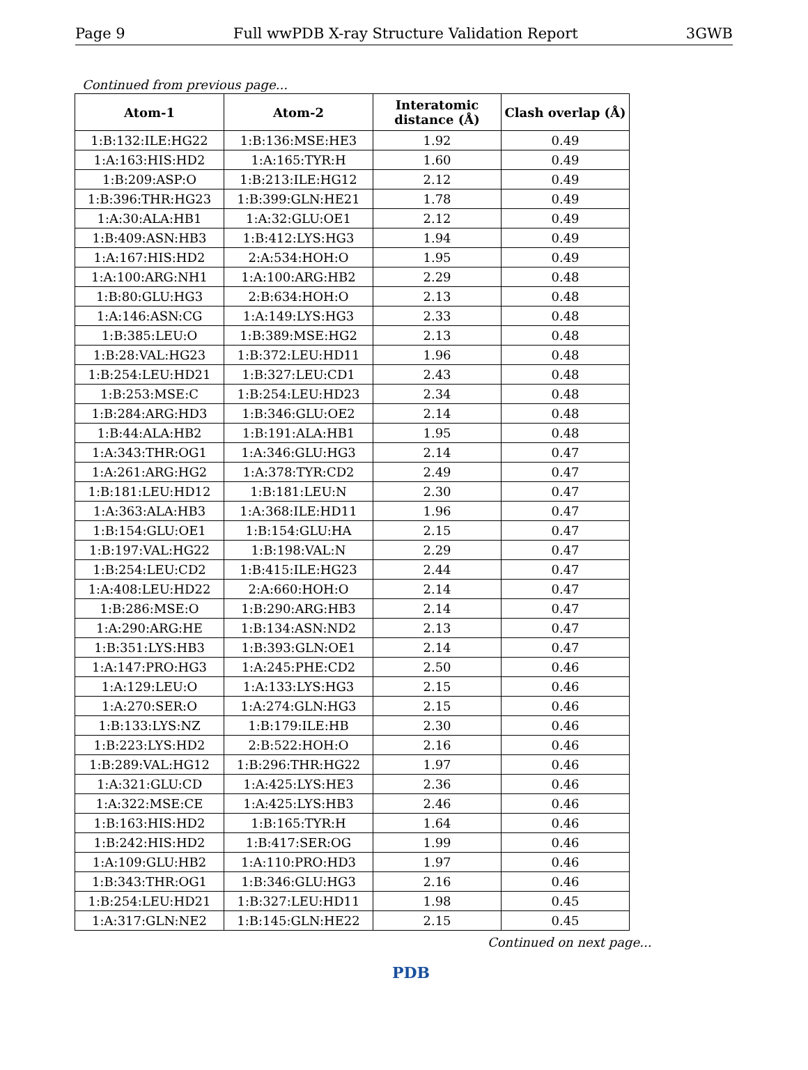Page 9 Full wwPDB X-ray Structure Validation Report 3GWB
Continued from previous page...
| Atom-1 | Atom-2 | Interatomic distance (Å) | Clash overlap (Å) |
| --- | --- | --- | --- |
| 1:B:132:ILE:HG22 | 1:B:136:MSE:HE3 | 1.92 | 0.49 |
| 1:A:163:HIS:HD2 | 1:A:165:TYR:H | 1.60 | 0.49 |
| 1:B:209:ASP:O | 1:B:213:ILE:HG12 | 2.12 | 0.49 |
| 1:B:396:THR:HG23 | 1:B:399:GLN:HE21 | 1.78 | 0.49 |
| 1:A:30:ALA:HB1 | 1:A:32:GLU:OE1 | 2.12 | 0.49 |
| 1:B:409:ASN:HB3 | 1:B:412:LYS:HG3 | 1.94 | 0.49 |
| 1:A:167:HIS:HD2 | 2:A:534:HOH:O | 1.95 | 0.49 |
| 1:A:100:ARG:NH1 | 1:A:100:ARG:HB2 | 2.29 | 0.48 |
| 1:B:80:GLU:HG3 | 2:B:634:HOH:O | 2.13 | 0.48 |
| 1:A:146:ASN:CG | 1:A:149:LYS:HG3 | 2.33 | 0.48 |
| 1:B:385:LEU:O | 1:B:389:MSE:HG2 | 2.13 | 0.48 |
| 1:B:28:VAL:HG23 | 1:B:372:LEU:HD11 | 1.96 | 0.48 |
| 1:B:254:LEU:HD21 | 1:B:327:LEU:CD1 | 2.43 | 0.48 |
| 1:B:253:MSE:C | 1:B:254:LEU:HD23 | 2.34 | 0.48 |
| 1:B:284:ARG:HD3 | 1:B:346:GLU:OE2 | 2.14 | 0.48 |
| 1:B:44:ALA:HB2 | 1:B:191:ALA:HB1 | 1.95 | 0.48 |
| 1:A:343:THR:OG1 | 1:A:346:GLU:HG3 | 2.14 | 0.47 |
| 1:A:261:ARG:HG2 | 1:A:378:TYR:CD2 | 2.49 | 0.47 |
| 1:B:181:LEU:HD12 | 1:B:181:LEU:N | 2.30 | 0.47 |
| 1:A:363:ALA:HB3 | 1:A:368:ILE:HD11 | 1.96 | 0.47 |
| 1:B:154:GLU:OE1 | 1:B:154:GLU:HA | 2.15 | 0.47 |
| 1:B:197:VAL:HG22 | 1:B:198:VAL:N | 2.29 | 0.47 |
| 1:B:254:LEU:CD2 | 1:B:415:ILE:HG23 | 2.44 | 0.47 |
| 1:A:408:LEU:HD22 | 2:A:660:HOH:O | 2.14 | 0.47 |
| 1:B:286:MSE:O | 1:B:290:ARG:HB3 | 2.14 | 0.47 |
| 1:A:290:ARG:HE | 1:B:134:ASN:ND2 | 2.13 | 0.47 |
| 1:B:351:LYS:HB3 | 1:B:393:GLN:OE1 | 2.14 | 0.47 |
| 1:A:147:PRO:HG3 | 1:A:245:PHE:CD2 | 2.50 | 0.46 |
| 1:A:129:LEU:O | 1:A:133:LYS:HG3 | 2.15 | 0.46 |
| 1:A:270:SER:O | 1:A:274:GLN:HG3 | 2.15 | 0.46 |
| 1:B:133:LYS:NZ | 1:B:179:ILE:HB | 2.30 | 0.46 |
| 1:B:223:LYS:HD2 | 2:B:522:HOH:O | 2.16 | 0.46 |
| 1:B:289:VAL:HG12 | 1:B:296:THR:HG22 | 1.97 | 0.46 |
| 1:A:321:GLU:CD | 1:A:425:LYS:HE3 | 2.36 | 0.46 |
| 1:A:322:MSE:CE | 1:A:425:LYS:HB3 | 2.46 | 0.46 |
| 1:B:163:HIS:HD2 | 1:B:165:TYR:H | 1.64 | 0.46 |
| 1:B:242:HIS:HD2 | 1:B:417:SER:OG | 1.99 | 0.46 |
| 1:A:109:GLU:HB2 | 1:A:110:PRO:HD3 | 1.97 | 0.46 |
| 1:B:343:THR:OG1 | 1:B:346:GLU:HG3 | 2.16 | 0.46 |
| 1:B:254:LEU:HD21 | 1:B:327:LEU:HD11 | 1.98 | 0.45 |
| 1:A:317:GLN:NE2 | 1:B:145:GLN:HE22 | 2.15 | 0.45 |
Continued on next page...
PDB